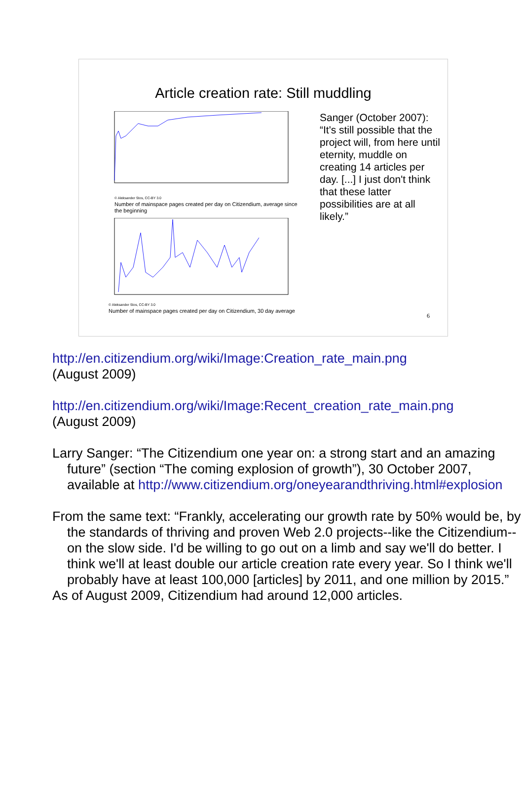Article creation rate: Still muddling
© Aleksander Stos, CC-BY 3.0
Number of mainspace pages created per day on Citizendium, average since the beginning
© Aleksander Stos, CC-BY 3.0
Number of mainspace pages created per day on Citizendium, 30 day average
Sanger (October 2007): “It's still possible that the project will, from here until eternity, muddle on creating 14 articles per day. [...] I just don't think that these latter possibilities are at all likely.”
6
http://en.citizendium.org/wiki/Image:Creation_rate_main.png
(August 2009)
http://en.citizendium.org/wiki/Image:Recent_creation_rate_main.png
(August 2009)
Larry Sanger: “The Citizendium one year on: a strong start and an amazing future” (section “The coming explosion of growth”), 30 October 2007, available at http://www.citizendium.org/oneyearandthriving.html#explosion
From the same text: “Frankly, accelerating our growth rate by 50% would be, by the standards of thriving and proven Web 2.0 projects--like the Citizendium--on the slow side. I'd be willing to go out on a limb and say we'll do better. I think we'll at least double our article creation rate every year. So I think we'll probably have at least 100,000 [articles] by 2011, and one million by 2015.”
As of August 2009, Citizendium had around 12,000 articles.